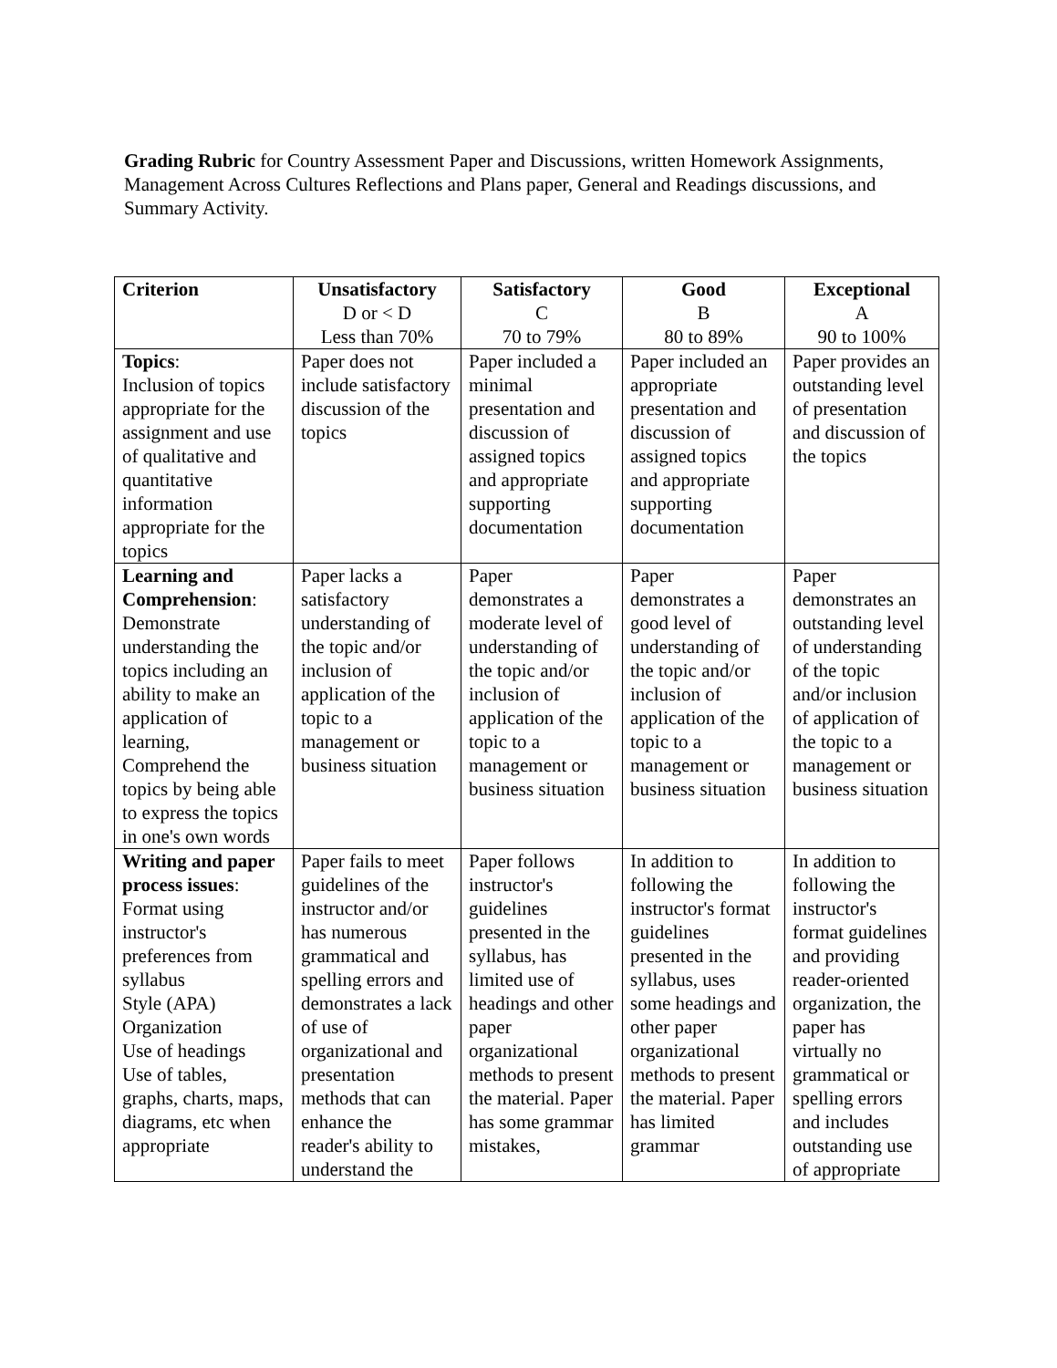Grading Rubric for Country Assessment Paper and Discussions, written Homework Assignments, Management Across Cultures Reflections and Plans paper, General and Readings discussions, and Summary Activity.
| Criterion | Unsatisfactory D or < D Less than 70% | Satisfactory C 70 to 79% | Good B 80 to 89% | Exceptional A 90 to 100% |
| --- | --- | --- | --- | --- |
| Topics : Inclusion of topics appropriate for the assignment and use of qualitative and quantitative information appropriate for the topics | Paper does not include satisfactory discussion of the topics | Paper included a minimal presentation and discussion of assigned topics and appropriate supporting documentation | Paper included an appropriate presentation and discussion of assigned topics and appropriate supporting documentation | Paper provides an outstanding level of presentation and discussion of the topics |
| Learning and Comprehension : Demonstrate understanding the topics including an ability to make an application of learning, Comprehend the topics by being able to express the topics in one's own words | Paper lacks a satisfactory understanding of the topic and/or inclusion of application of the topic to a management or business situation | Paper demonstrates a moderate level of understanding of the topic and/or inclusion of application of the topic to a management or business situation | Paper demonstrates a good level of understanding of the topic and/or inclusion of application of the topic to a management or business situation | Paper demonstrates an outstanding level of understanding of the topic and/or inclusion of application of the topic to a management or business situation |
| Writing and paper process issues : Format using instructor's preferences from syllabus Style (APA) Organization Use of headings Use of tables, graphs, charts, maps, diagrams, etc when appropriate | Paper fails to meet guidelines of the instructor and/or has numerous grammatical and spelling errors and demonstrates a lack of use of organizational and presentation methods that can enhance the reader's ability to understand the | Paper follows instructor's guidelines presented in the syllabus, has limited use of headings and other paper organizational methods to present the material. Paper has some grammar mistakes, | In addition to following the instructor's format guidelines presented in the syllabus, uses some headings and other paper organizational methods to present the material. Paper has limited grammar | In addition to following the instructor's format guidelines and providing reader-oriented organization, the paper has virtually no grammatical or spelling errors and includes outstanding use of appropriate |